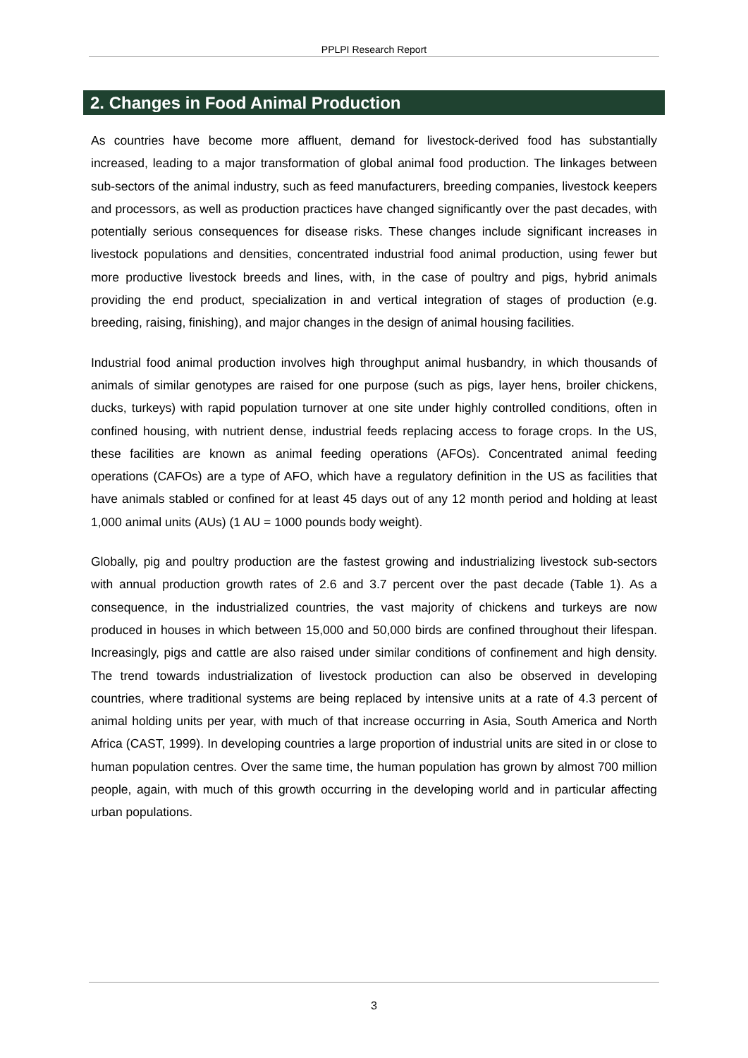PPLPI Research Report
2. Changes in Food Animal Production
As countries have become more affluent, demand for livestock-derived food has substantially increased, leading to a major transformation of global animal food production. The linkages between sub-sectors of the animal industry, such as feed manufacturers, breeding companies, livestock keepers and processors, as well as production practices have changed significantly over the past decades, with potentially serious consequences for disease risks. These changes include significant increases in livestock populations and densities, concentrated industrial food animal production, using fewer but more productive livestock breeds and lines, with, in the case of poultry and pigs, hybrid animals providing the end product, specialization in and vertical integration of stages of production (e.g. breeding, raising, finishing), and major changes in the design of animal housing facilities.
Industrial food animal production involves high throughput animal husbandry, in which thousands of animals of similar genotypes are raised for one purpose (such as pigs, layer hens, broiler chickens, ducks, turkeys) with rapid population turnover at one site under highly controlled conditions, often in confined housing, with nutrient dense, industrial feeds replacing access to forage crops. In the US, these facilities are known as animal feeding operations (AFOs). Concentrated animal feeding operations (CAFOs) are a type of AFO, which have a regulatory definition in the US as facilities that have animals stabled or confined for at least 45 days out of any 12 month period and holding at least 1,000 animal units (AUs) (1 AU = 1000 pounds body weight).
Globally, pig and poultry production are the fastest growing and industrializing livestock sub-sectors with annual production growth rates of 2.6 and 3.7 percent over the past decade (Table 1). As a consequence, in the industrialized countries, the vast majority of chickens and turkeys are now produced in houses in which between 15,000 and 50,000 birds are confined throughout their lifespan. Increasingly, pigs and cattle are also raised under similar conditions of confinement and high density. The trend towards industrialization of livestock production can also be observed in developing countries, where traditional systems are being replaced by intensive units at a rate of 4.3 percent of animal holding units per year, with much of that increase occurring in Asia, South America and North Africa (CAST, 1999). In developing countries a large proportion of industrial units are sited in or close to human population centres. Over the same time, the human population has grown by almost 700 million people, again, with much of this growth occurring in the developing world and in particular affecting urban populations.
3